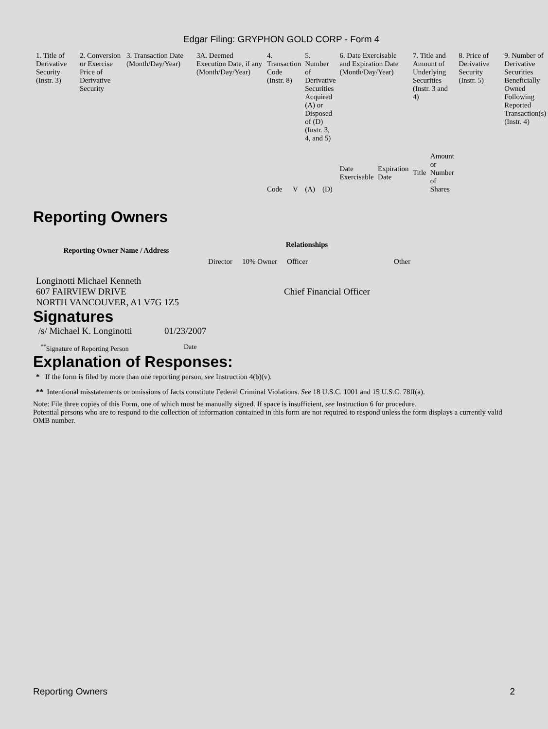Edgar Filing: GRYPHON GOLD CORP - Form 4
| 1. Title of Derivative Security (Instr. 3) | 2. Conversion or Exercise Price of Derivative Security | 3. Transaction Date (Month/Day/Year) | 3A. Deemed Execution Date, if any (Month/Day/Year) | 4. Transaction Code (Instr. 8) | | 5. Number of Derivative Securities Acquired (A) or Disposed of (D) (Instr. 3, 4, and 5) | | 6. Date Exercisable and Expiration Date (Month/Day/Year) | | 7. Title and Amount of Underlying Securities (Instr. 3 and 4) | | 8. Price of Derivative Security (Instr. 5) | 9. Number of Derivative Securities Beneficially Owned Following Reported Transaction(s) (Instr. 4) |
| --- | --- | --- | --- | --- | --- | --- | --- | --- | --- | --- | --- | --- | --- |
| | | | | | | | | Date Exercisable | Expiration Date | Title | Amount or Number of Shares | | |
| | | | | Code | V | (A) | (D) | | | | | | |
Reporting Owners
| Reporting Owner Name / Address | Relationships | | | |
| --- | --- | --- | --- | --- |
| | Director | 10% Owner | Officer | Other |
| Longinotti Michael Kenneth 607 FAIRVIEW DRIVE NORTH VANCOUVER, A1 V7G 1Z5 | | | Chief Financial Officer | |
Signatures
| /s/ Michael K. Longinotti | 01/23/2007 |
| <sup>**</sup> Signature of Reporting Person | Date |
Explanation of Responses:
* If the form is filed by more than one reporting person, see Instruction 4(b)(v).
** Intentional misstatements or omissions of facts constitute Federal Criminal Violations. See 18 U.S.C. 1001 and 15 U.S.C. 78ff(a).
Note: File three copies of this Form, one of which must be manually signed. If space is insufficient, see Instruction 6 for procedure.
Potential persons who are to respond to the collection of information contained in this form are not required to respond unless the form displays a currently valid OMB number.
Reporting Owners 2